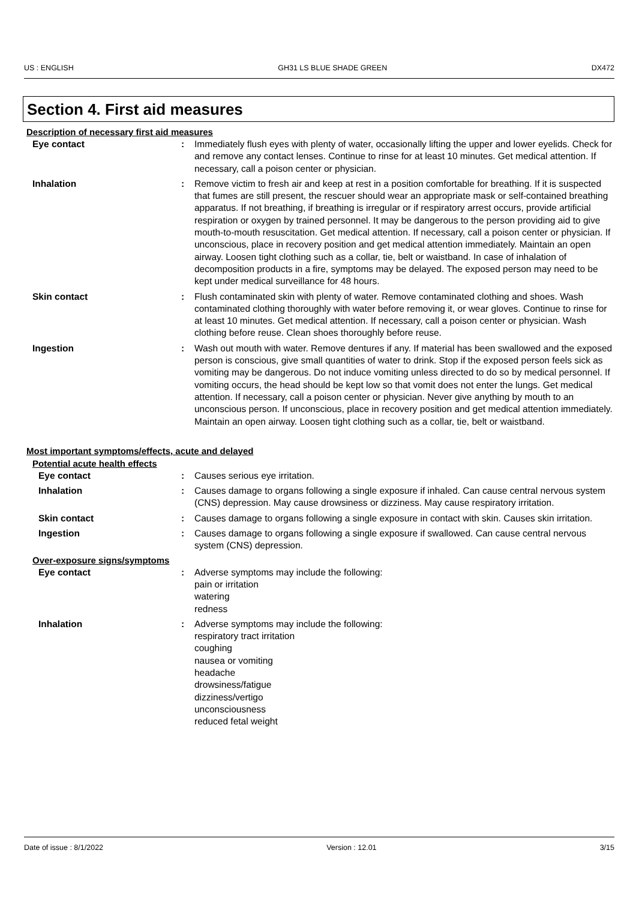US : ENGLISH GH31 LS BLUE SHADE GREEN DX472
Section 4. First aid measures
Description of necessary first aid measures
Eye contact : Immediately flush eyes with plenty of water, occasionally lifting the upper and lower eyelids. Check for and remove any contact lenses. Continue to rinse for at least 10 minutes. Get medical attention. If necessary, call a poison center or physician.
Inhalation : Remove victim to fresh air and keep at rest in a position comfortable for breathing. If it is suspected that fumes are still present, the rescuer should wear an appropriate mask or self-contained breathing apparatus. If not breathing, if breathing is irregular or if respiratory arrest occurs, provide artificial respiration or oxygen by trained personnel. It may be dangerous to the person providing aid to give mouth-to-mouth resuscitation. Get medical attention. If necessary, call a poison center or physician. If unconscious, place in recovery position and get medical attention immediately. Maintain an open airway. Loosen tight clothing such as a collar, tie, belt or waistband. In case of inhalation of decomposition products in a fire, symptoms may be delayed. The exposed person may need to be kept under medical surveillance for 48 hours.
Skin contact : Flush contaminated skin with plenty of water. Remove contaminated clothing and shoes. Wash contaminated clothing thoroughly with water before removing it, or wear gloves. Continue to rinse for at least 10 minutes. Get medical attention. If necessary, call a poison center or physician. Wash clothing before reuse. Clean shoes thoroughly before reuse.
Ingestion : Wash out mouth with water. Remove dentures if any. If material has been swallowed and the exposed person is conscious, give small quantities of water to drink. Stop if the exposed person feels sick as vomiting may be dangerous. Do not induce vomiting unless directed to do so by medical personnel. If vomiting occurs, the head should be kept low so that vomit does not enter the lungs. Get medical attention. If necessary, call a poison center or physician. Never give anything by mouth to an unconscious person. If unconscious, place in recovery position and get medical attention immediately. Maintain an open airway. Loosen tight clothing such as a collar, tie, belt or waistband.
Most important symptoms/effects, acute and delayed
Potential acute health effects
Eye contact : Causes serious eye irritation.
Inhalation : Causes damage to organs following a single exposure if inhaled. Can cause central nervous system (CNS) depression. May cause drowsiness or dizziness. May cause respiratory irritation.
Skin contact : Causes damage to organs following a single exposure in contact with skin. Causes skin irritation.
Ingestion : Causes damage to organs following a single exposure if swallowed. Can cause central nervous system (CNS) depression.
Over-exposure signs/symptoms
Eye contact : Adverse symptoms may include the following:
pain or irritation
watering
redness
Inhalation : Adverse symptoms may include the following:
respiratory tract irritation
coughing
nausea or vomiting
headache
drowsiness/fatigue
dizziness/vertigo
unconsciousness
reduced fetal weight
Date of issue : 8/1/2022 Version : 12.01 3/15